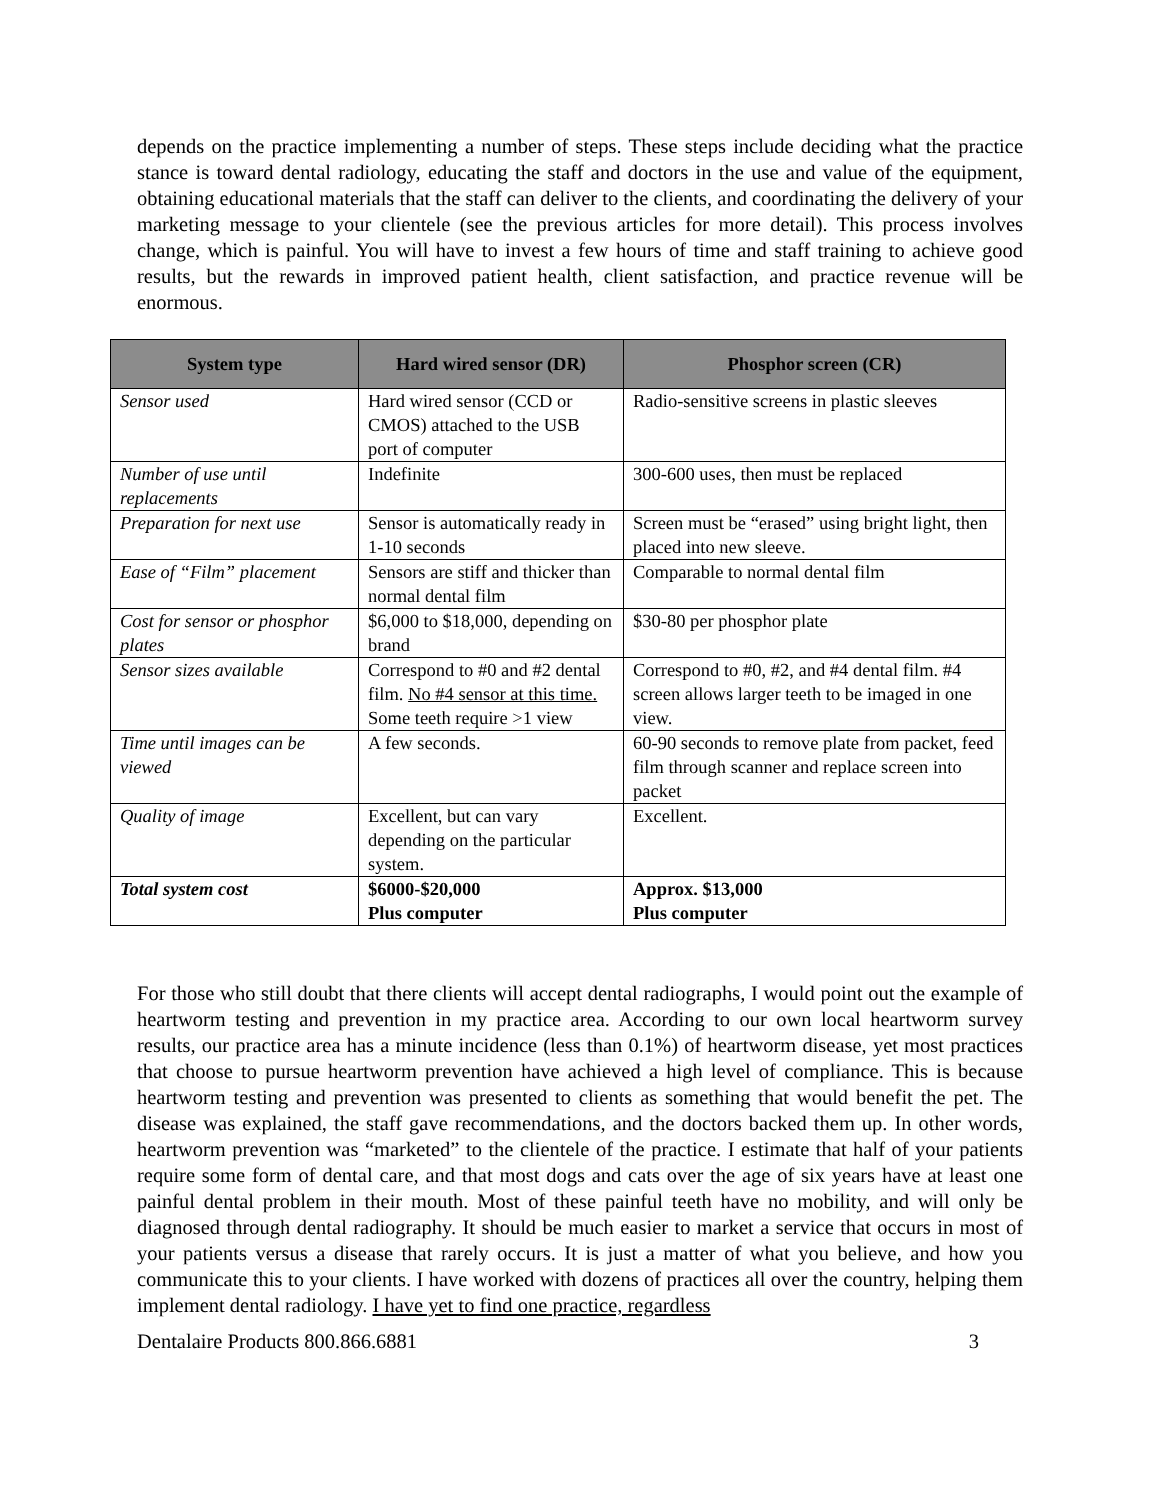depends on the practice implementing a number of steps. These steps include deciding what the practice stance is toward dental radiology, educating the staff and doctors in the use and value of the equipment, obtaining educational materials that the staff can deliver to the clients, and coordinating the delivery of your marketing message to your clientele (see the previous articles for more detail). This process involves change, which is painful. You will have to invest a few hours of time and staff training to achieve good results, but the rewards in improved patient health, client satisfaction, and practice revenue will be enormous.
| System type | Hard wired sensor (DR) | Phosphor screen (CR) |
| --- | --- | --- |
| Sensor used | Hard wired sensor (CCD or CMOS) attached to the USB port of computer | Radio-sensitive screens in plastic sleeves |
| Number of use until replacements | Indefinite | 300-600 uses, then must be replaced |
| Preparation for next use | Sensor is automatically ready in 1-10 seconds | Screen must be “erased” using bright light, then placed into new sleeve. |
| Ease of “Film” placement | Sensors are stiff and thicker than normal dental film | Comparable to normal dental film |
| Cost for sensor or phosphor plates | $6,000 to $18,000, depending on brand | $30-80 per phosphor plate |
| Sensor sizes available | Correspond to #0 and #2 dental film. No #4 sensor at this time. Some teeth require >1 view | Correspond to #0, #2, and #4 dental film. #4 screen allows larger teeth to be imaged in one view. |
| Time until images can be viewed | A few seconds. | 60-90 seconds to remove plate from packet, feed film through scanner and replace screen into packet |
| Quality of image | Excellent, but can vary depending on the particular system. | Excellent. |
| Total system cost | $6000-$20,000 Plus computer | Approx. $13,000 Plus computer |
For those who still doubt that there clients will accept dental radiographs, I would point out the example of heartworm testing and prevention in my practice area. According to our own local heartworm survey results, our practice area has a minute incidence (less than 0.1%) of heartworm disease, yet most practices that choose to pursue heartworm prevention have achieved a high level of compliance. This is because heartworm testing and prevention was presented to clients as something that would benefit the pet. The disease was explained, the staff gave recommendations, and the doctors backed them up. In other words, heartworm prevention was “marketed” to the clientele of the practice. I estimate that half of your patients require some form of dental care, and that most dogs and cats over the age of six years have at least one painful dental problem in their mouth. Most of these painful teeth have no mobility, and will only be diagnosed through dental radiography. It should be much easier to market a service that occurs in most of your patients versus a disease that rarely occurs. It is just a matter of what you believe, and how you communicate this to your clients. I have worked with dozens of practices all over the country, helping them implement dental radiology. I have yet to find one practice, regardless
Dentalaire Products 800.866.6881 3